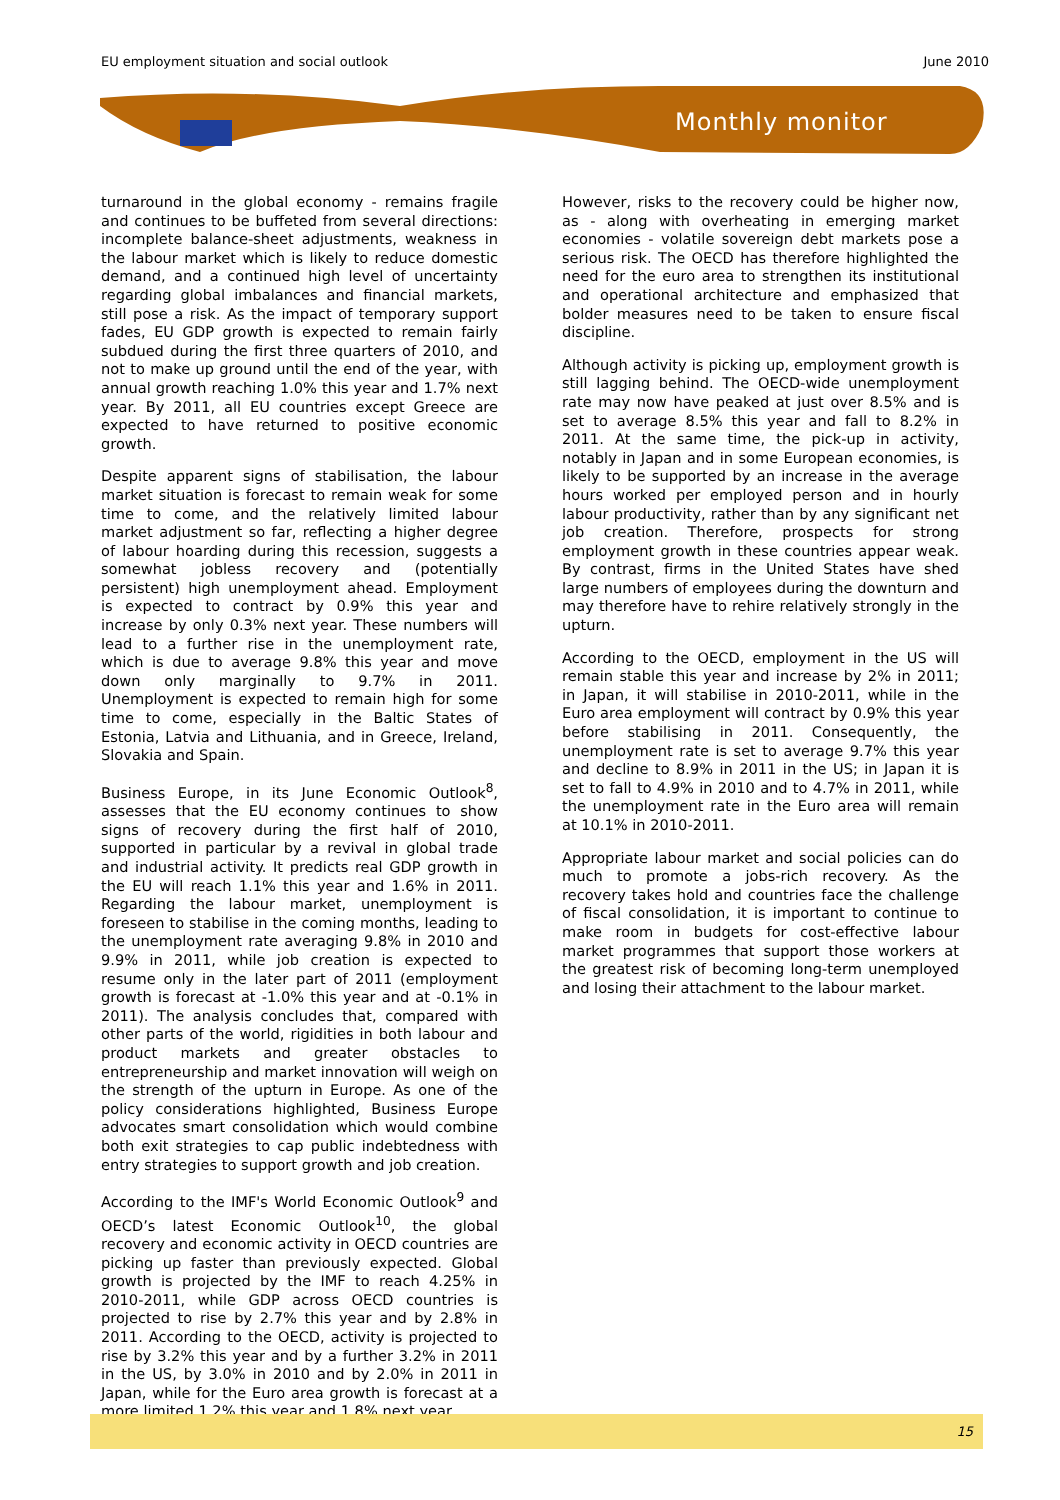EU employment situation and social outlook June 2010
Monthly monitor
turnaround in the global economy - remains fragile and continues to be buffeted from several directions: incomplete balance-sheet adjustments, weakness in the labour market which is likely to reduce domestic demand, and a continued high level of uncertainty regarding global imbalances and financial markets, still pose a risk. As the impact of temporary support fades, EU GDP growth is expected to remain fairly subdued during the first three quarters of 2010, and not to make up ground until the end of the year, with annual growth reaching 1.0% this year and 1.7% next year. By 2011, all EU countries except Greece are expected to have returned to positive economic growth.
Despite apparent signs of stabilisation, the labour market situation is forecast to remain weak for some time to come, and the relatively limited labour market adjustment so far, reflecting a higher degree of labour hoarding during this recession, suggests a somewhat jobless recovery and (potentially persistent) high unemployment ahead. Employment is expected to contract by 0.9% this year and increase by only 0.3% next year. These numbers will lead to a further rise in the unemployment rate, which is due to average 9.8% this year and move down only marginally to 9.7% in 2011. Unemployment is expected to remain high for some time to come, especially in the Baltic States of Estonia, Latvia and Lithuania, and in Greece, Ireland, Slovakia and Spain.
Business Europe, in its June Economic Outlook<sup>8</sup>, assesses that the EU economy continues to show signs of recovery during the first half of 2010, supported in particular by a revival in global trade and industrial activity. It predicts real GDP growth in the EU will reach 1.1% this year and 1.6% in 2011. Regarding the labour market, unemployment is foreseen to stabilise in the coming months, leading to the unemployment rate averaging 9.8% in 2010 and 9.9% in 2011, while job creation is expected to resume only in the later part of 2011 (employment growth is forecast at -1.0% this year and at -0.1% in 2011). The analysis concludes that, compared with other parts of the world, rigidities in both labour and product markets and greater obstacles to entrepreneurship and market innovation will weigh on the strength of the upturn in Europe. As one of the policy considerations highlighted, Business Europe advocates smart consolidation which would combine both exit strategies to cap public indebtedness with entry strategies to support growth and job creation.
According to the IMF's World Economic Outlook<sup>9</sup> and OECD’s latest Economic Outlook<sup>10</sup>, the global recovery and economic activity in OECD countries are picking up faster than previously expected. Global growth is projected by the IMF to reach 4.25% in 2010-2011, while GDP across OECD countries is projected to rise by 2.7% this year and by 2.8% in 2011. According to the OECD, activity is projected to rise by 3.2% this year and by a further 3.2% in 2011 in the US, by 3.0% in 2010 and by 2.0% in 2011 in Japan, while for the Euro area growth is forecast at a more limited 1.2% this year and 1.8% next year.
However, risks to the recovery could be higher now, as - along with overheating in emerging market economies - volatile sovereign debt markets pose a serious risk. The OECD has therefore highlighted the need for the euro area to strengthen its institutional and operational architecture and emphasized that bolder measures need to be taken to ensure fiscal discipline.
Although activity is picking up, employment growth is still lagging behind. The OECD-wide unemployment rate may now have peaked at just over 8.5% and is set to average 8.5% this year and fall to 8.2% in 2011. At the same time, the pick-up in activity, notably in Japan and in some European economies, is likely to be supported by an increase in the average hours worked per employed person and in hourly labour productivity, rather than by any significant net job creation. Therefore, prospects for strong employment growth in these countries appear weak. By contrast, firms in the United States have shed large numbers of employees during the downturn and may therefore have to rehire relatively strongly in the upturn.
According to the OECD, employment in the US will remain stable this year and increase by 2% in 2011; in Japan, it will stabilise in 2010-2011, while in the Euro area employment will contract by 0.9% this year before stabilising in 2011. Consequently, the unemployment rate is set to average 9.7% this year and decline to 8.9% in 2011 in the US; in Japan it is set to fall to 4.9% in 2010 and to 4.7% in 2011, while the unemployment rate in the Euro area will remain at 10.1% in 2010-2011.
Appropriate labour market and social policies can do much to promote a jobs-rich recovery. As the recovery takes hold and countries face the challenge of fiscal consolidation, it is important to continue to make room in budgets for cost-effective labour market programmes that support those workers at the greatest risk of becoming long-term unemployed and losing their attachment to the labour market.
15